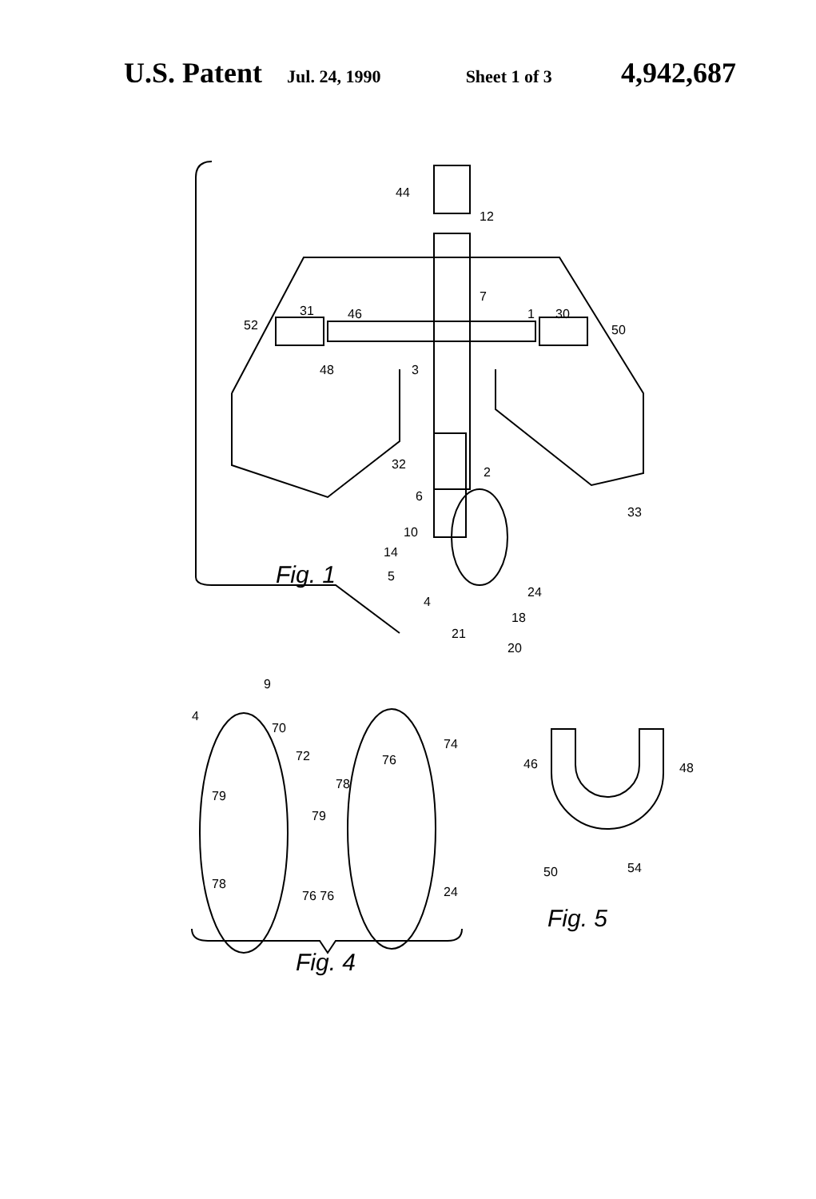U.S. Patent
Jul. 24, 1990 Sheet 1 of 3
4,942,687
44
12
7
31 46 1 30
52 50
48 3
32
2
6
33
10
14
5
Fig. 1
24
4
18
21
20
9
4
70
72
74
76
78
46 48
79
79
50 54
78
76 76 24
Fig. 5
Fig. 4